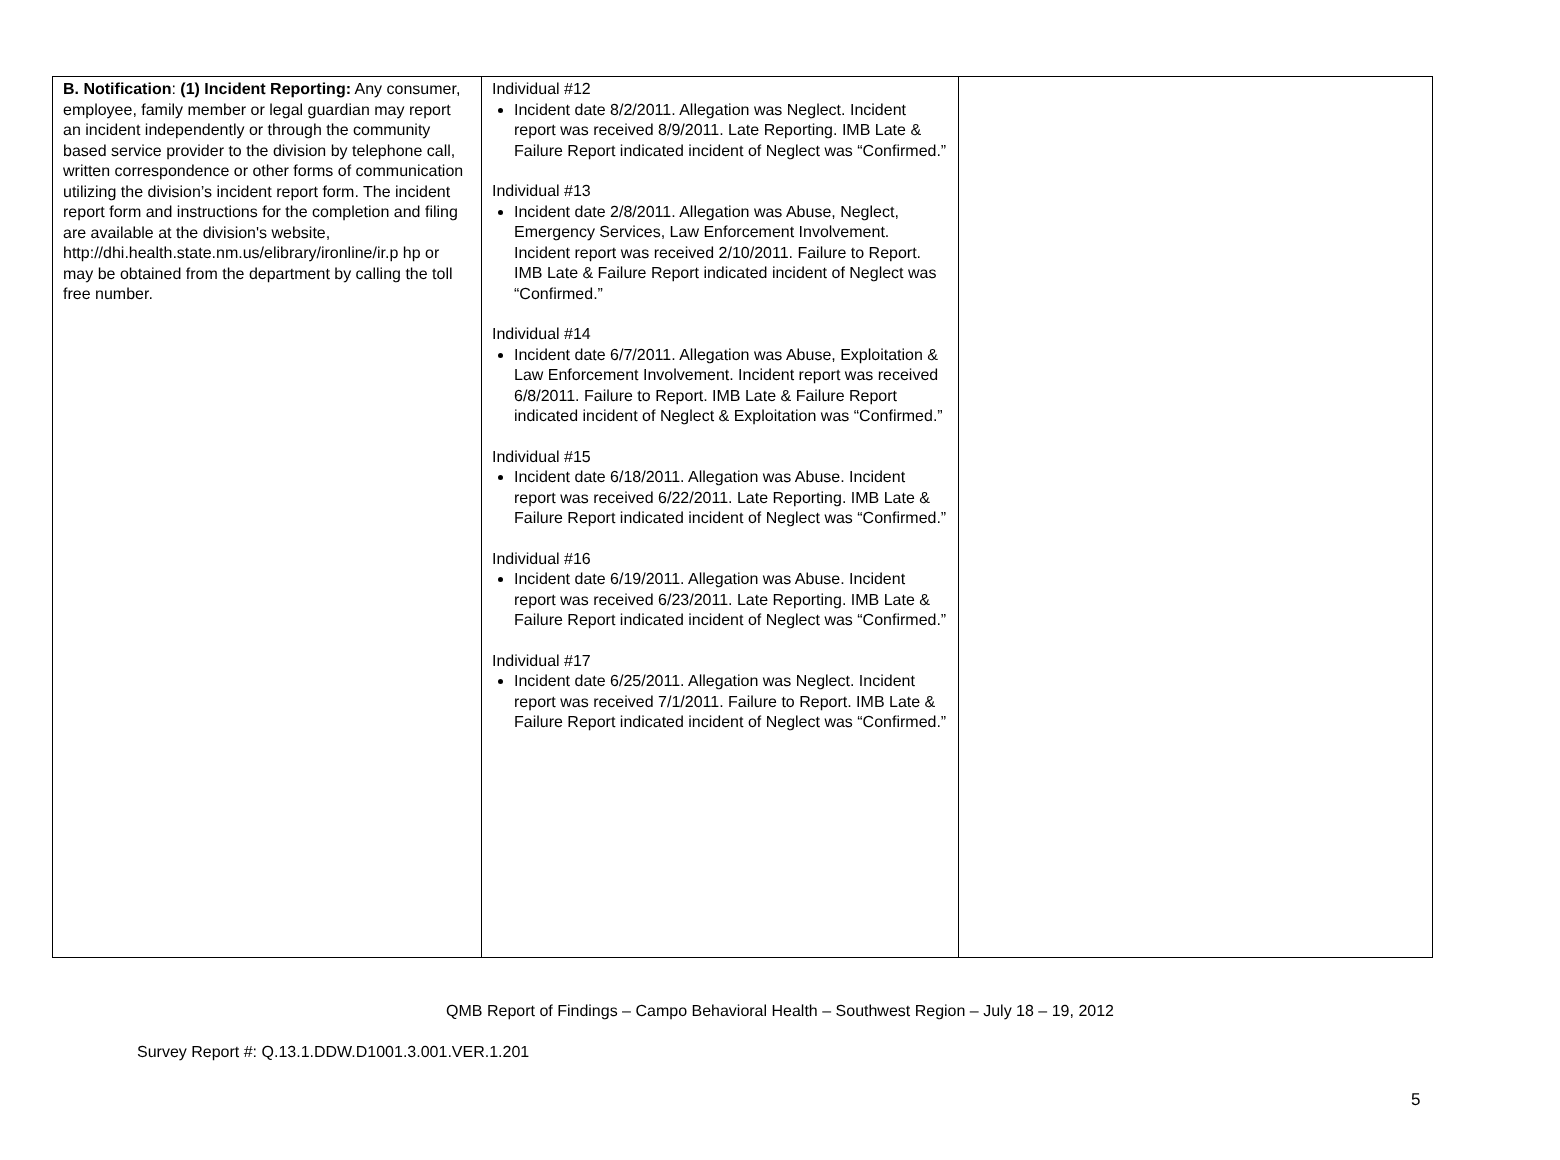| B. Notification : (1) Incident Reporting: Any consumer, employee, family member or legal guardian may report an incident independently or through the community based service provider to the division by telephone call, written correspondence or other forms of communication utilizing the division’s incident report form. The incident report form and instructions for the completion and filing are available at the division's website, http://dhi.health.state.nm.us/elibrary/ironline/ir.p hp or may be obtained from the department by calling the toll free number. | Individual #12 Incident date 8/2/2011. Allegation was Neglect. Incident report was received 8/9/2011. Late Reporting. IMB Late & Failure Report indicated incident of Neglect was “Confirmed.” Individual #13 Incident date 2/8/2011. Allegation was Abuse, Neglect, Emergency Services, Law Enforcement Involvement. Incident report was received 2/10/2011. Failure to Report. IMB Late & Failure Report indicated incident of Neglect was “Confirmed.” Individual #14 Incident date 6/7/2011. Allegation was Abuse, Exploitation & Law Enforcement Involvement. Incident report was received 6/8/2011. Failure to Report. IMB Late & Failure Report indicated incident of Neglect & Exploitation was “Confirmed.” Individual #15 Incident date 6/18/2011. Allegation was Abuse. Incident report was received 6/22/2011. Late Reporting. IMB Late & Failure Report indicated incident of Neglect was “Confirmed.” Individual #16 Incident date 6/19/2011. Allegation was Abuse. Incident report was received 6/23/2011. Late Reporting. IMB Late & Failure Report indicated incident of Neglect was “Confirmed.” Individual #17 Incident date 6/25/2011. Allegation was Neglect. Incident report was received 7/1/2011. Failure to Report. IMB Late & Failure Report indicated incident of Neglect was “Confirmed.” | |
QMB Report of Findings – Campo Behavioral Health – Southwest Region – July 18 – 19, 2012
Survey Report #: Q.13.1.DDW.D1001.3.001.VER.1.201
5